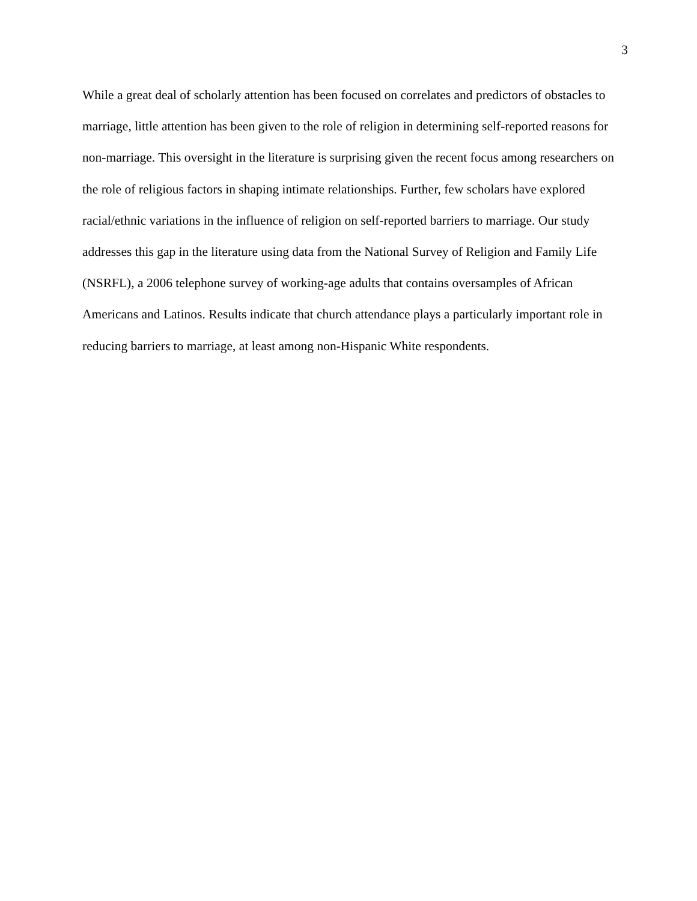3
While a great deal of scholarly attention has been focused on correlates and predictors of obstacles to marriage, little attention has been given to the role of religion in determining self-reported reasons for non-marriage. This oversight in the literature is surprising given the recent focus among researchers on the role of religious factors in shaping intimate relationships. Further, few scholars have explored racial/ethnic variations in the influence of religion on self-reported barriers to marriage. Our study addresses this gap in the literature using data from the National Survey of Religion and Family Life (NSRFL), a 2006 telephone survey of working-age adults that contains oversamples of African Americans and Latinos. Results indicate that church attendance plays a particularly important role in reducing barriers to marriage, at least among non-Hispanic White respondents.